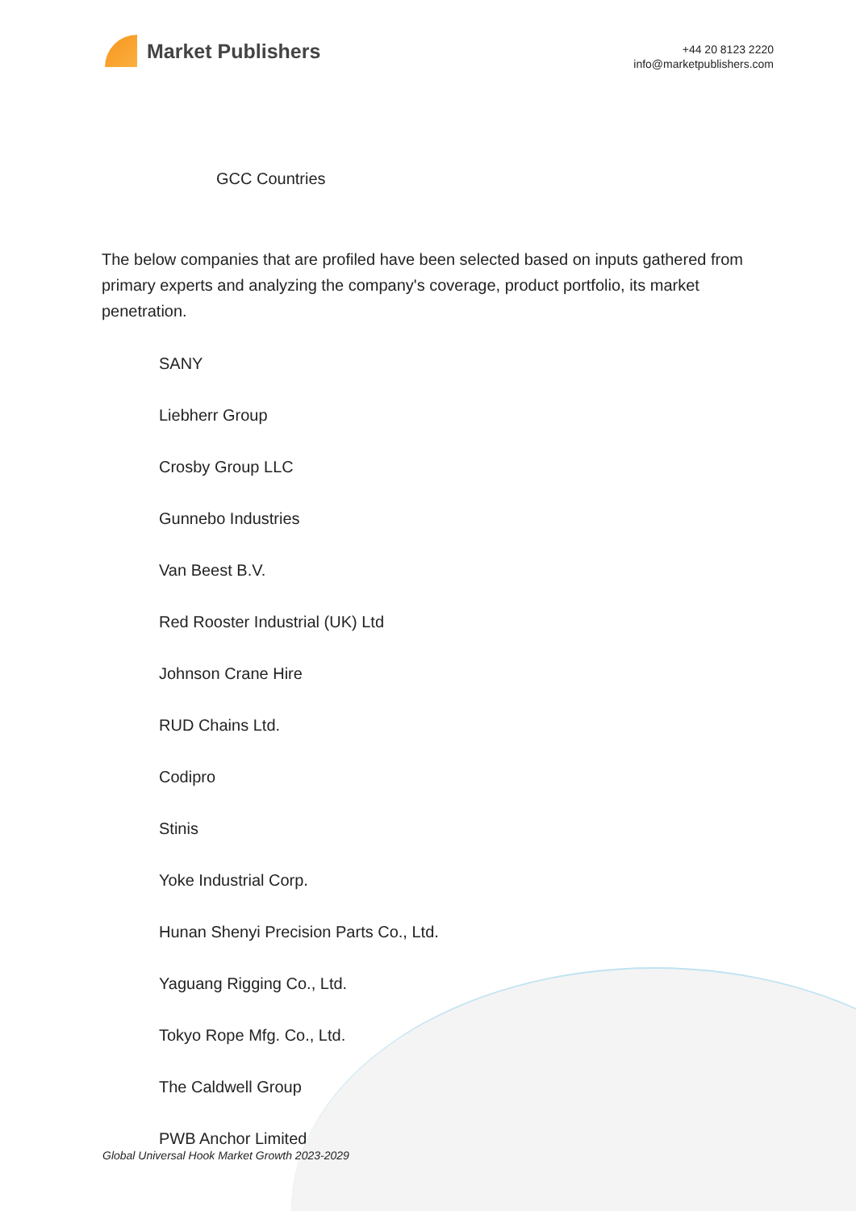Market Publishers
+44 20 8123 2220
info@marketpublishers.com
GCC Countries
The below companies that are profiled have been selected based on inputs gathered from primary experts and analyzing the company's coverage, product portfolio, its market penetration.
SANY
Liebherr Group
Crosby Group LLC
Gunnebo Industries
Van Beest B.V.
Red Rooster Industrial (UK) Ltd
Johnson Crane Hire
RUD Chains Ltd.
Codipro
Stinis
Yoke Industrial Corp.
Hunan Shenyi Precision Parts Co., Ltd.
Yaguang Rigging Co., Ltd.
Tokyo Rope Mfg. Co., Ltd.
The Caldwell Group
PWB Anchor Limited
Global Universal Hook Market Growth 2023-2029